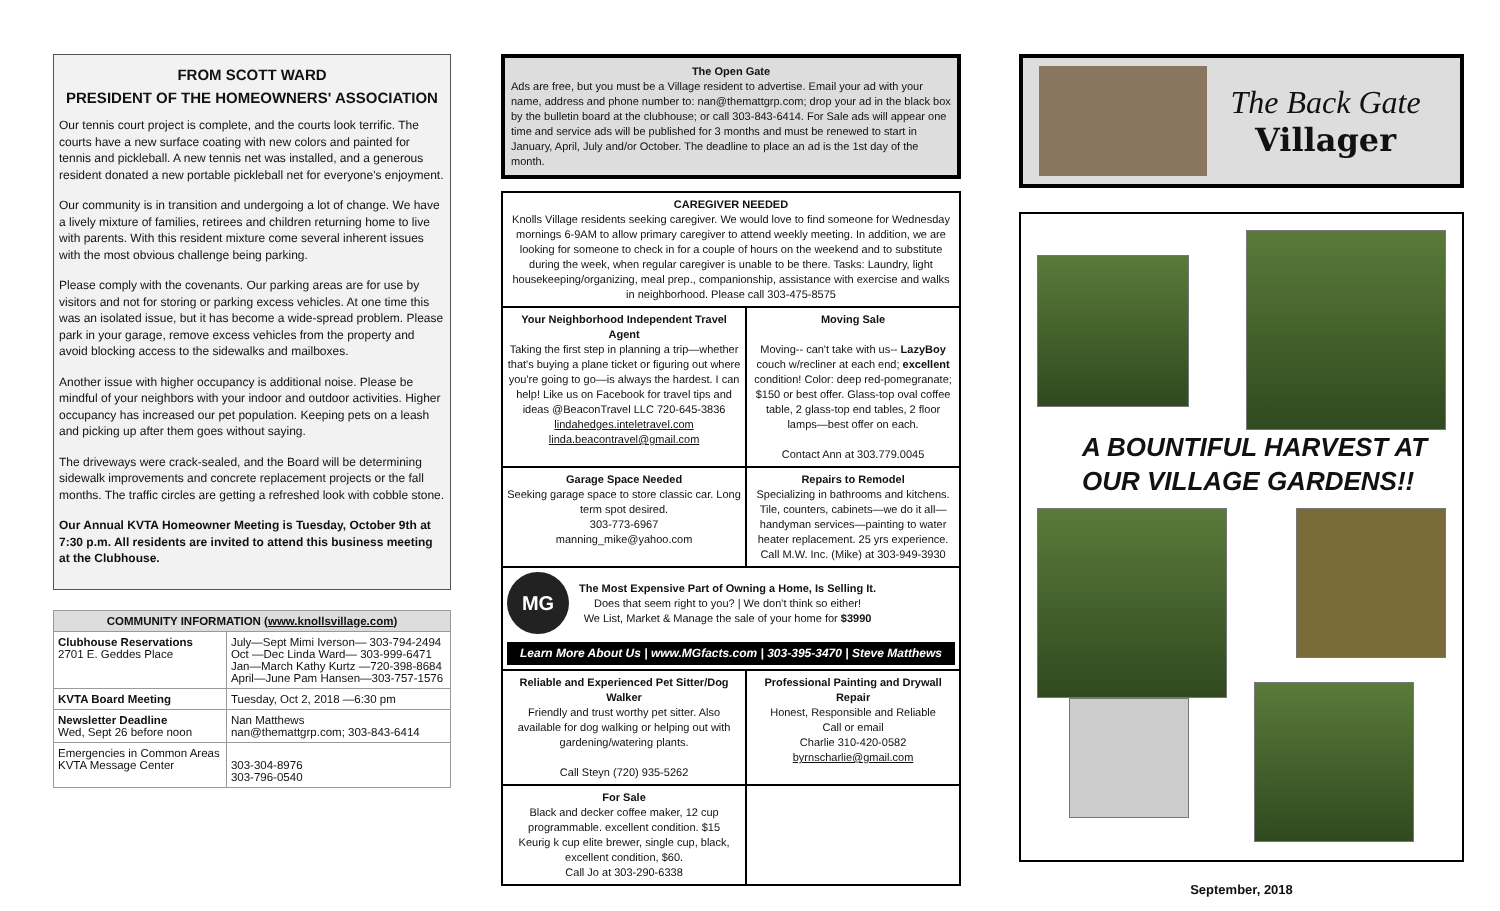FROM SCOTT WARD
PRESIDENT OF THE HOMEOWNERS' ASSOCIATION
Our tennis court project is complete, and the courts look terrific. The courts have a new surface coating with new colors and painted for tennis and pickleball. A new tennis net was installed, and a generous resident donated a new portable pickleball net for everyone's enjoyment.
Our community is in transition and undergoing a lot of change. We have a lively mixture of families, retirees and children returning home to live with parents. With this resident mixture come several inherent issues with the most obvious challenge being parking.
Please comply with the covenants. Our parking areas are for use by visitors and not for storing or parking excess vehicles. At one time this was an isolated issue, but it has become a wide-spread problem. Please park in your garage, remove excess vehicles from the property and avoid blocking access to the sidewalks and mailboxes.
Another issue with higher occupancy is additional noise. Please be mindful of your neighbors with your indoor and outdoor activities. Higher occupancy has increased our pet population. Keeping pets on a leash and picking up after them goes without saying.
The driveways were crack-sealed, and the Board will be determining sidewalk improvements and concrete replacement projects or the fall months. The traffic circles are getting a refreshed look with cobble stone.
Our Annual KVTA Homeowner Meeting is Tuesday, October 9th at 7:30 p.m. All residents are invited to attend this business meeting at the Clubhouse.
| COMMUNITY INFORMATION ( www.knollsvillage.com ) | |
| --- | --- |
| Clubhouse Reservations 2701 E. Geddes Place | July—Sept Mimi Iverson— 303-794-2494 Oct —Dec Linda Ward— 303-999-6471 Jan—March Kathy Kurtz —720-398-8684 April—June Pam Hansen—303-757-1576 |
| KVTA Board Meeting | Tuesday, Oct 2, 2018 —6:30 pm |
| Newsletter Deadline Wed, Sept 26 before noon | Nan Matthews nan@themattgrp.com; 303-843-6414 |
| Emergencies in Common Areas KVTA Message Center | 303-304-8976 303-796-0540 |
The Open Gate
Ads are free, but you must be a Village resident to advertise. Email your ad with your name, address and phone number to: nan@themattgrp.com; drop your ad in the black box by the bulletin board at the clubhouse; or call 303-843-6414. For Sale ads will appear one time and service ads will be published for 3 months and must be renewed to start in January, April, July and/or October. The deadline to place an ad is the 1st day of the month.
| CAREGIVER NEEDED Knolls Village residents seeking caregiver. We would love to find someone for Wednesday mornings 6-9AM to allow primary caregiver to attend weekly meeting. In addition, we are looking for someone to check in for a couple of hours on the weekend and to substitute during the week, when regular caregiver is unable to be there. Tasks: Laundry, light housekeeping/organizing, meal prep., companionship, assistance with exercise and walks in neighborhood. Please call 303-475-8575 | |
| Your Neighborhood Independent Travel Agent Taking the first step in planning a trip—whether that's buying a plane ticket or figuring out where you're going to go—is always the hardest. I can help! Like us on Facebook for travel tips and ideas @BeaconTravel LLC 720-645-3836 lindahedges.inteletravel.com linda.beacontravel@gmail.com | Moving Sale Moving-- can't take with us-- LazyBoy couch w/recliner at each end; excellent condition! Color: deep red-pomegranate; $150 or best offer. Glass-top oval coffee table, 2 glass-top end tables, 2 floor lamps—best offer on each. Contact Ann at 303.779.0045 |
| Garage Space Needed Seeking garage space to store classic car. Long term spot desired. 303-773-6967 manning_mike@yahoo.com | Repairs to Remodel Specializing in bathrooms and kitchens. Tile, counters, cabinets—we do it all—handyman services—painting to water heater replacement. 25 yrs experience. Call M.W. Inc. (Mike) at 303-949-3930 |
| MG The Most Expensive Part of Owning a Home, Is Selling It. Does that seem right to you? / We don't think so either! We List, Market & Manage the sale of your home for $3990 Learn More About Us / www.MGfacts.com / 303-395-3470 / Steve Matthews | |
| Reliable and Experienced Pet Sitter/Dog Walker Friendly and trust worthy pet sitter. Also available for dog walking or helping out with gardening/watering plants. Call Steyn (720) 935-5262 | Professional Painting and Drywall Repair Honest, Responsible and Reliable Call or email Charlie 310-420-0582 byrnscharlie@gmail.com |
| For Sale Black and decker coffee maker, 12 cup programmable. excellent condition. $15 Keurig k cup elite brewer, single cup, black, excellent condition, $60. Call Jo at 303-290-6338 | |
The Back Gate
Villager
A BOUNTIFUL HARVEST AT OUR VILLAGE GARDENS!!
September, 2018